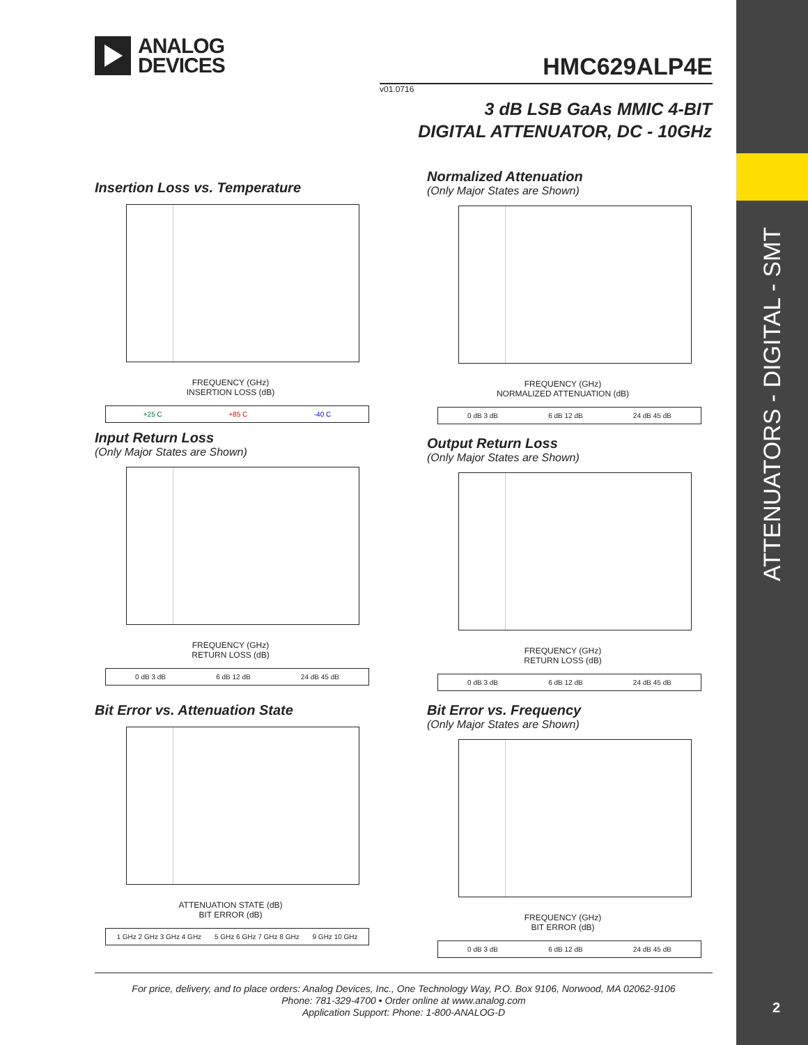ANALOG
DEVICES
HMC629ALP4E
v01.0716
3 dB LSB GaAs MMIC 4-BIT
DIGITAL ATTENUATOR, DC - 10GHz
Insertion Loss vs. Temperature
FREQUENCY (GHz)
INSERTION LOSS (dB)
+25 C +85 C -40 C
Normalized Attenuation
(Only Major States are Shown)
FREQUENCY (GHz)
NORMALIZED ATTENUATION (dB)
0 dB 3 dB 6 dB 12 dB 24 dB 45 dB
Input Return Loss
(Only Major States are Shown)
FREQUENCY (GHz)
RETURN LOSS (dB)
0 dB 3 dB 6 dB 12 dB 24 dB 45 dB
Output Return Loss
(Only Major States are Shown)
FREQUENCY (GHz)
RETURN LOSS (dB)
0 dB 3 dB 6 dB 12 dB 24 dB 45 dB
Bit Error vs. Attenuation State
ATTENUATION STATE (dB)
BIT ERROR (dB)
1 GHz 2 GHz 3 GHz 4 GHz 5 GHz 6 GHz 7 GHz 8 GHz 9 GHz 10 GHz
Bit Error vs. Frequency
(Only Major States are Shown)
FREQUENCY (GHz)
BIT ERROR (dB)
0 dB 3 dB 6 dB 12 dB 24 dB 45 dB
For price, delivery, and to place orders: Analog Devices, Inc., One Technology Way, P.O. Box 9106, Norwood, MA 02062-9106
Phone: 781-329-4700 • Order online at www.analog.com
Application Support: Phone: 1-800-ANALOG-D
ATTENUATORS - DIGITAL - SMT
2